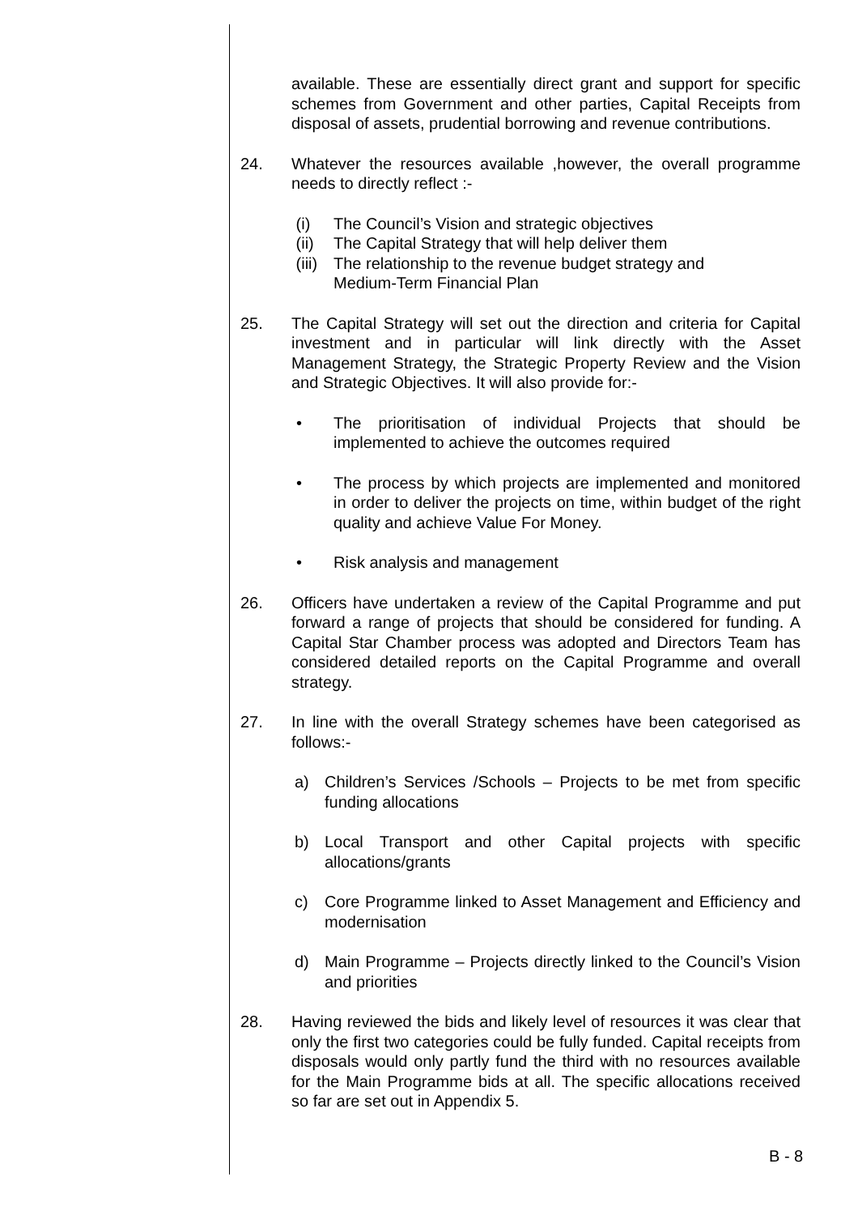available. These are essentially direct grant and support for specific schemes from Government and other parties, Capital Receipts from disposal of assets, prudential borrowing and revenue contributions.
24. Whatever the resources available ,however, the overall programme needs to directly reflect :-
(i) The Council’s Vision and strategic objectives
(ii) The Capital Strategy that will help deliver them
(iii) The relationship to the revenue budget strategy and
Medium-Term Financial Plan
25. The Capital Strategy will set out the direction and criteria for Capital investment and in particular will link directly with the Asset Management Strategy, the Strategic Property Review and the Vision and Strategic Objectives. It will also provide for:-
• The prioritisation of individual Projects that should be implemented to achieve the outcomes required
• The process by which projects are implemented and monitored in order to deliver the projects on time, within budget of the right quality and achieve Value For Money.
• Risk analysis and management
26. Officers have undertaken a review of the Capital Programme and put forward a range of projects that should be considered for funding. A Capital Star Chamber process was adopted and Directors Team has considered detailed reports on the Capital Programme and overall strategy.
27. In line with the overall Strategy schemes have been categorised as follows:-
a) Children’s Services /Schools – Projects to be met from specific funding allocations
b) Local Transport and other Capital projects with specific allocations/grants
c) Core Programme linked to Asset Management and Efficiency and modernisation
d) Main Programme – Projects directly linked to the Council’s Vision and priorities
28. Having reviewed the bids and likely level of resources it was clear that only the first two categories could be fully funded. Capital receipts from disposals would only partly fund the third with no resources available for the Main Programme bids at all. The specific allocations received so far are set out in Appendix 5.
B - 8